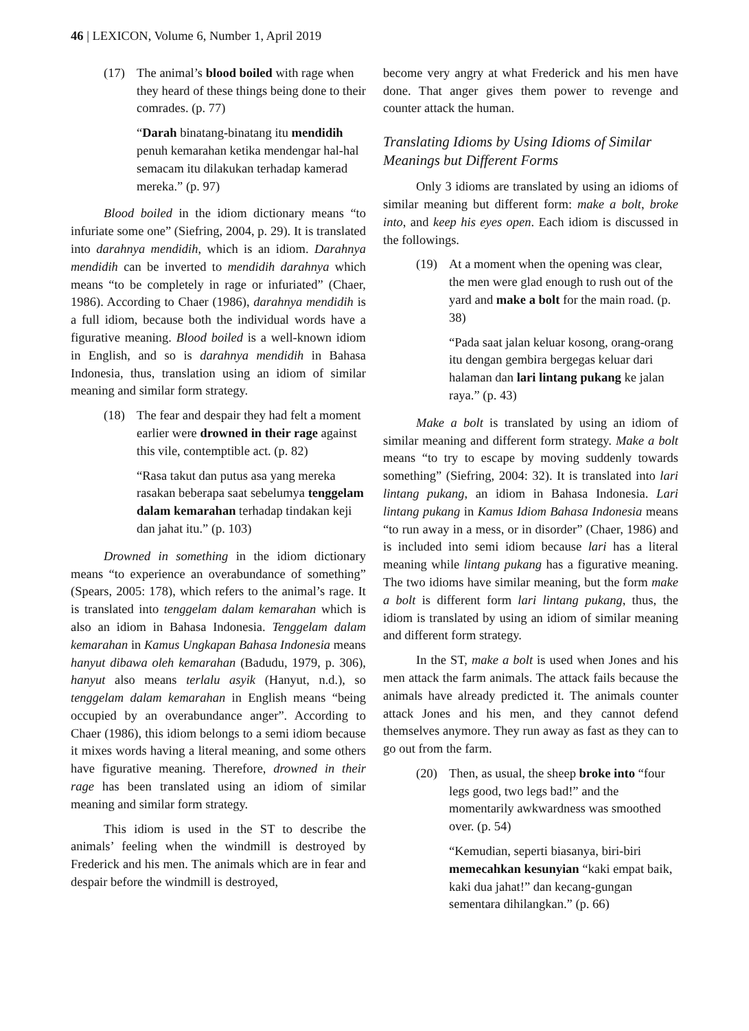46 | LEXICON, Volume 6, Number 1, April 2019
(17) The animal’s blood boiled with rage when they heard of these things being done to their comrades. (p. 77)
“Darah binatang-binatang itu mendidih penuh kemarahan ketika mendengar hal-hal semacam itu dilakukan terhadap kamerad mereka.” (p. 97)
Blood boiled in the idiom dictionary means “to infuriate some one” (Siefring, 2004, p. 29). It is translated into darahnya mendidih, which is an idiom. Darahnya mendidih can be inverted to mendidih darahnya which means “to be completely in rage or infuriated” (Chaer, 1986). According to Chaer (1986), darahnya mendidih is a full idiom, because both the individual words have a figurative meaning. Blood boiled is a well-known idiom in English, and so is darahnya mendidih in Bahasa Indonesia, thus, translation using an idiom of similar meaning and similar form strategy.
(18) The fear and despair they had felt a moment earlier were drowned in their rage against this vile, contemptible act. (p. 82)
“Rasa takut dan putus asa yang mereka rasakan beberapa saat sebelumya tenggelam dalam kemarahan terhadap tindakan keji dan jahat itu.” (p. 103)
Drowned in something in the idiom dictionary means “to experience an overabundance of something” (Spears, 2005: 178), which refers to the animal’s rage. It is translated into tenggelam dalam kemarahan which is also an idiom in Bahasa Indonesia. Tenggelam dalam kemarahan in Kamus Ungkapan Bahasa Indonesia means hanyut dibawa oleh kemarahan (Badudu, 1979, p. 306), hanyut also means terlalu asyik (Hanyut, n.d.), so tenggelam dalam kemarahan in English means “being occupied by an overabundance anger”. According to Chaer (1986), this idiom belongs to a semi idiom because it mixes words having a literal meaning, and some others have figurative meaning. Therefore, drowned in their rage has been translated using an idiom of similar meaning and similar form strategy.
This idiom is used in the ST to describe the animals’ feeling when the windmill is destroyed by Frederick and his men. The animals which are in fear and despair before the windmill is destroyed,
become very angry at what Frederick and his men have done. That anger gives them power to revenge and counter attack the human.
Translating Idioms by Using Idioms of Similar Meanings but Different Forms
Only 3 idioms are translated by using an idioms of similar meaning but different form: make a bolt, broke into, and keep his eyes open. Each idiom is discussed in the followings.
(19) At a moment when the opening was clear, the men were glad enough to rush out of the yard and make a bolt for the main road. (p. 38)
“Pada saat jalan keluar kosong, orang-orang itu dengan gembira bergegas keluar dari halaman dan lari lintang pukang ke jalan raya.” (p. 43)
Make a bolt is translated by using an idiom of similar meaning and different form strategy. Make a bolt means “to try to escape by moving suddenly towards something” (Siefring, 2004: 32). It is translated into lari lintang pukang, an idiom in Bahasa Indonesia. Lari lintang pukang in Kamus Idiom Bahasa Indonesia means “to run away in a mess, or in disorder” (Chaer, 1986) and is included into semi idiom because lari has a literal meaning while lintang pukang has a figurative meaning. The two idioms have similar meaning, but the form make a bolt is different form lari lintang pukang, thus, the idiom is translated by using an idiom of similar meaning and different form strategy.
In the ST, make a bolt is used when Jones and his men attack the farm animals. The attack fails because the animals have already predicted it. The animals counter attack Jones and his men, and they cannot defend themselves anymore. They run away as fast as they can to go out from the farm.
(20) Then, as usual, the sheep broke into “four legs good, two legs bad!” and the momentarily awkwardness was smoothed over. (p. 54)
“Kemudian, seperti biasanya, biri-biri memecahkan kesunyian “kaki empat baik, kaki dua jahat!” dan kecang-gungan sementara dihilangkan.” (p. 66)